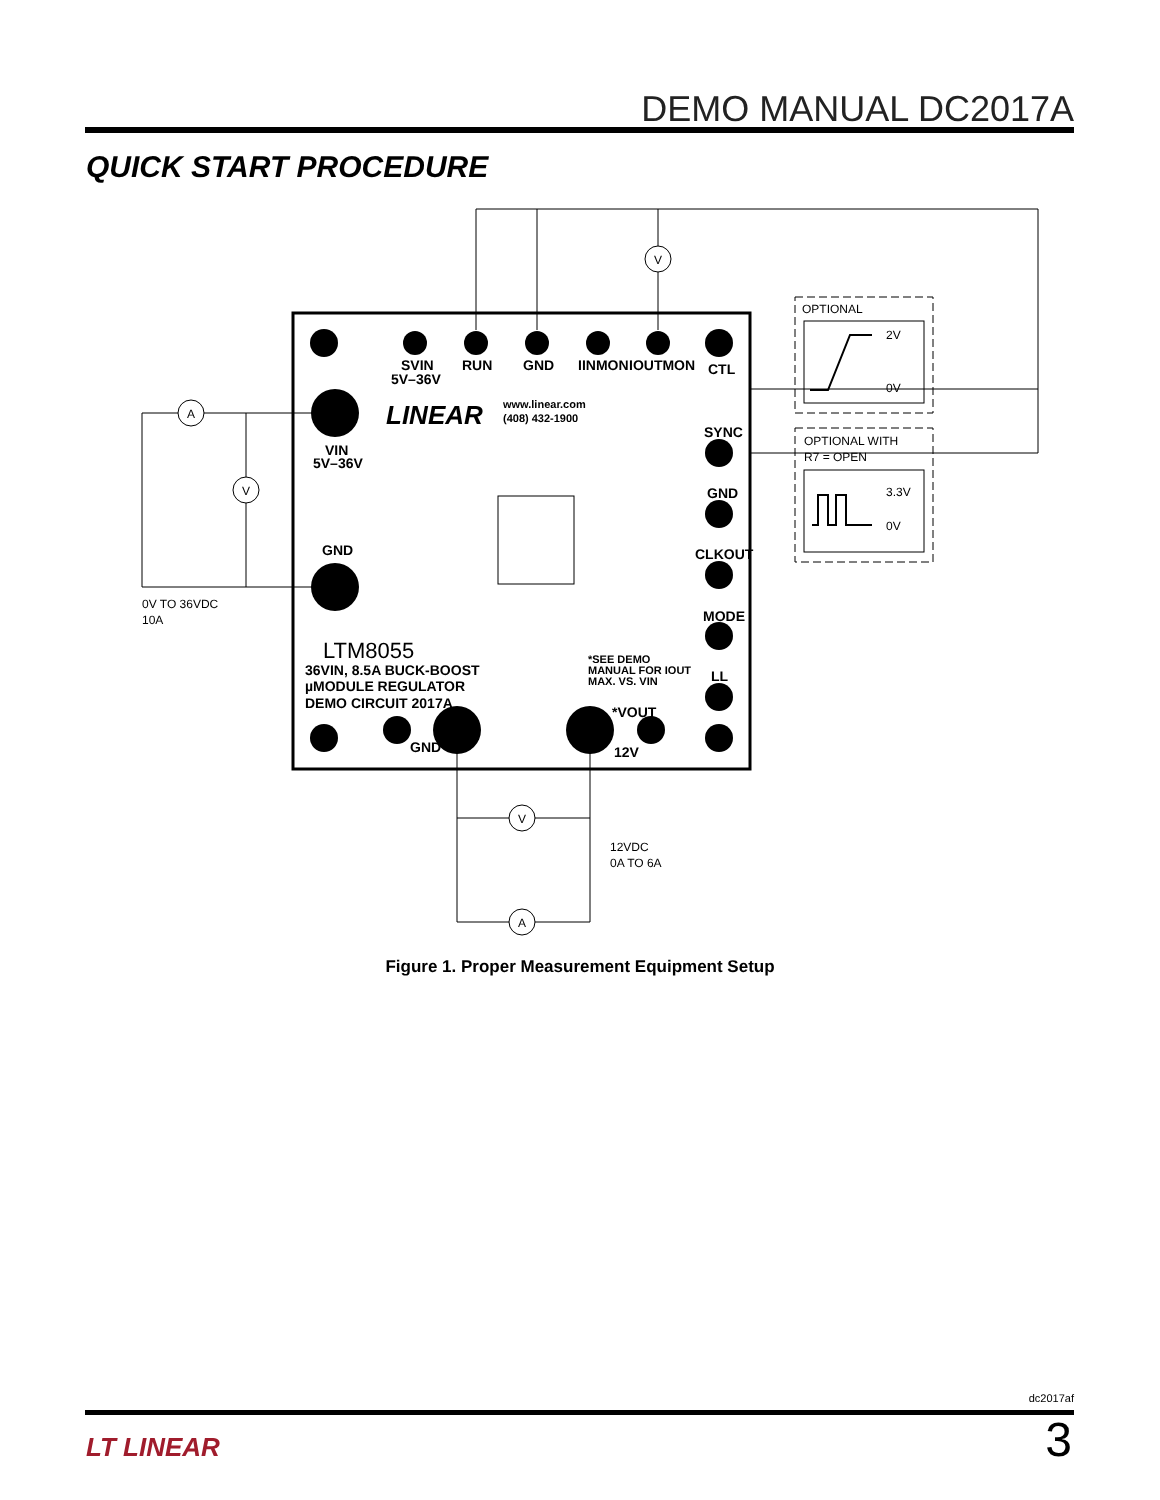DEMO MANUAL DC2017A
QUICK START PROCEDURE
V
A
V
V
A
SVIN
5V–36V
RUN
GND
IINMON
IOUTMON
CTL
SYNC
GND
CLKOUT
MODE
LL
VIN
5V–36V
GND
GND
*VOUT
12V
36VIN, 8.5A BUCK-BOOST
µMODULE REGULATOR
DEMO CIRCUIT 2017A
*SEE DEMO
MANUAL FOR IOUT
MAX. VS. VIN
www.linear.com
(408) 432-1900
LTM8055
LINEAR
OPTIONAL
2V
0V
OPTIONAL WITH
R7 = OPEN
3.3V
0V
0V TO 36VDC
10A
12VDC
0A TO 6A
Figure 1. Proper Measurement Equipment Setup
dc2017af
LT LINEAR 3